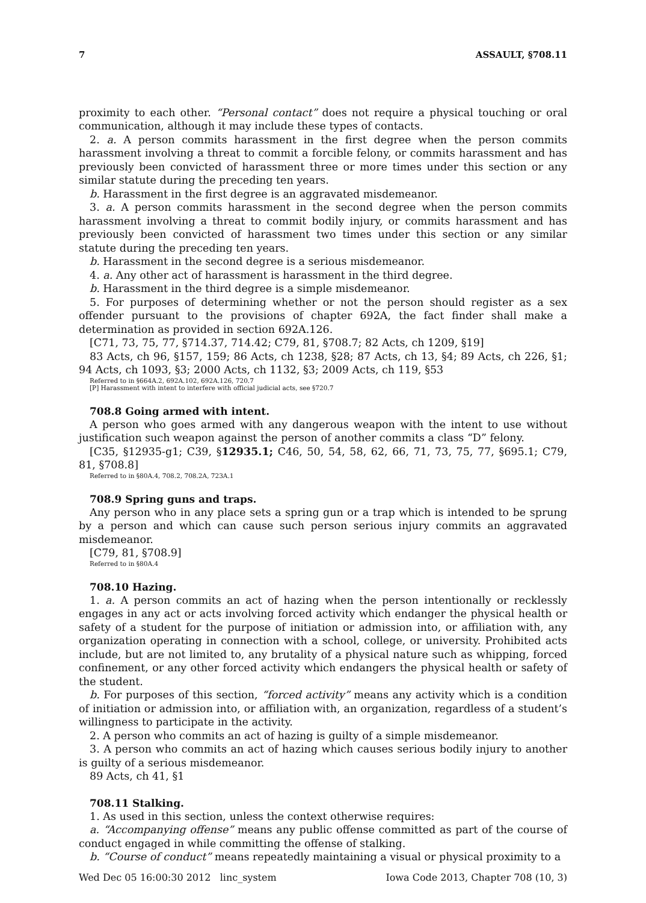7 ASSAULT, §708.11
proximity to each other. “Personal contact” does not require a physical touching or oral communication, although it may include these types of contacts.
2. a. A person commits harassment in the first degree when the person commits harassment involving a threat to commit a forcible felony, or commits harassment and has previously been convicted of harassment three or more times under this section or any similar statute during the preceding ten years.
b. Harassment in the first degree is an aggravated misdemeanor.
3. a. A person commits harassment in the second degree when the person commits harassment involving a threat to commit bodily injury, or commits harassment and has previously been convicted of harassment two times under this section or any similar statute during the preceding ten years.
b. Harassment in the second degree is a serious misdemeanor.
4. a. Any other act of harassment is harassment in the third degree.
b. Harassment in the third degree is a simple misdemeanor.
5. For purposes of determining whether or not the person should register as a sex offender pursuant to the provisions of chapter 692A, the fact finder shall make a determination as provided in section 692A.126.
[C71, 73, 75, 77, §714.37, 714.42; C79, 81, §708.7; 82 Acts, ch 1209, §19]
83 Acts, ch 96, §157, 159; 86 Acts, ch 1238, §28; 87 Acts, ch 13, §4; 89 Acts, ch 226, §1; 94 Acts, ch 1093, §3; 2000 Acts, ch 1132, §3; 2009 Acts, ch 119, §53
Referred to in §664A.2, 692A.102, 692A.126, 720.7
[P] Harassment with intent to interfere with official judicial acts, see §720.7
708.8 Going armed with intent.
A person who goes armed with any dangerous weapon with the intent to use without justification such weapon against the person of another commits a class “D” felony.
[C35, §12935-g1; C39, §12935.1; C46, 50, 54, 58, 62, 66, 71, 73, 75, 77, §695.1; C79, 81, §708.8]
Referred to in §80A.4, 708.2, 708.2A, 723A.1
708.9 Spring guns and traps.
Any person who in any place sets a spring gun or a trap which is intended to be sprung by a person and which can cause such person serious injury commits an aggravated misdemeanor.
[C79, 81, §708.9]
Referred to in §80A.4
708.10 Hazing.
1. a. A person commits an act of hazing when the person intentionally or recklessly engages in any act or acts involving forced activity which endanger the physical health or safety of a student for the purpose of initiation or admission into, or affiliation with, any organization operating in connection with a school, college, or university. Prohibited acts include, but are not limited to, any brutality of a physical nature such as whipping, forced confinement, or any other forced activity which endangers the physical health or safety of the student.
b. For purposes of this section, “forced activity” means any activity which is a condition of initiation or admission into, or affiliation with, an organization, regardless of a student’s willingness to participate in the activity.
2. A person who commits an act of hazing is guilty of a simple misdemeanor.
3. A person who commits an act of hazing which causes serious bodily injury to another is guilty of a serious misdemeanor.
89 Acts, ch 41, §1
708.11 Stalking.
1. As used in this section, unless the context otherwise requires:
a. “Accompanying offense” means any public offense committed as part of the course of conduct engaged in while committing the offense of stalking.
b. “Course of conduct” means repeatedly maintaining a visual or physical proximity to a
Wed Dec 05 16:00:30 2012 linc_system Iowa Code 2013, Chapter 708 (10, 3)